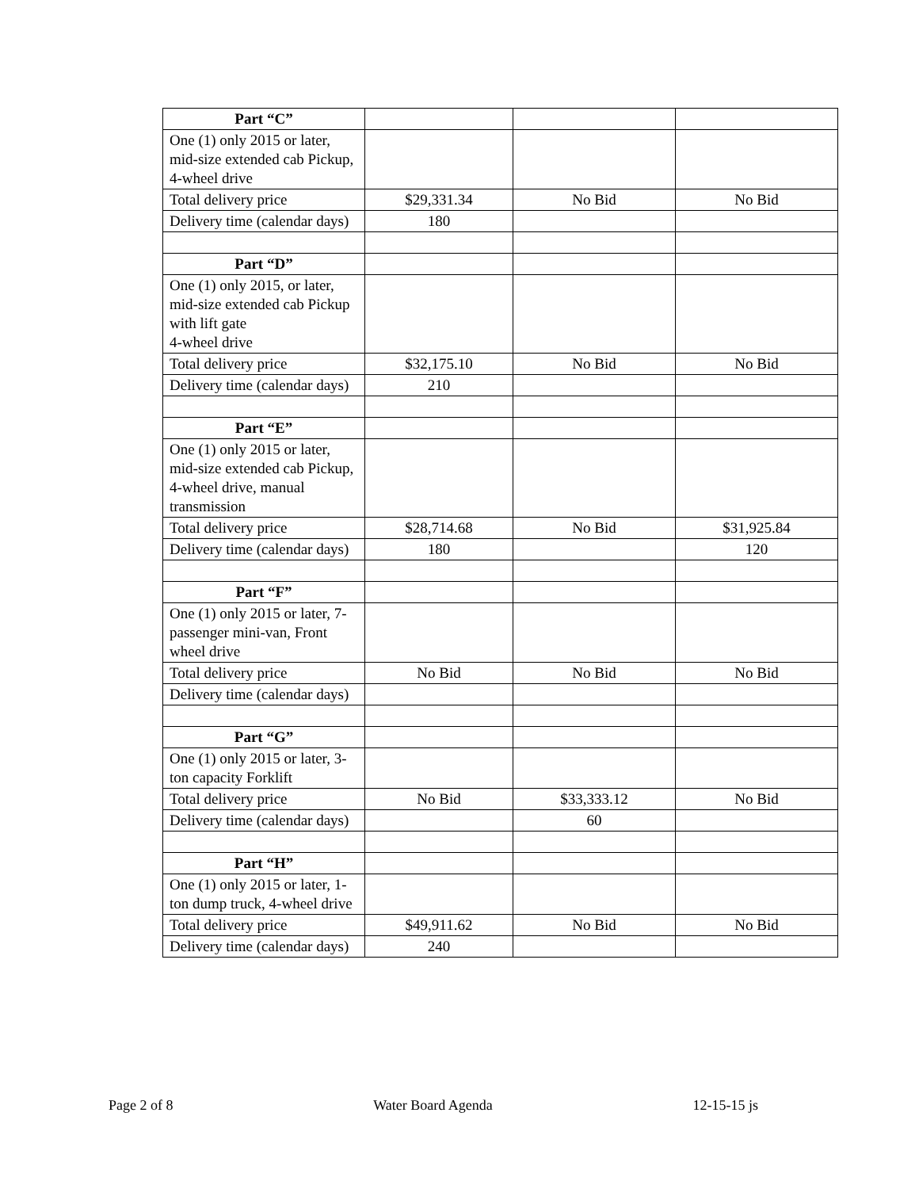| Part “C” | | | |
| One (1) only 2015 or later, mid-size extended cab Pickup, 4-wheel drive | | | |
| Total delivery price | $29,331.34 | No Bid | No Bid |
| Delivery time (calendar days) | 180 | | |
| Part “D” | | | |
| One (1) only 2015, or later, mid-size extended cab Pickup with lift gate 4-wheel drive | | | |
| Total delivery price | $32,175.10 | No Bid | No Bid |
| Delivery time (calendar days) | 210 | | |
| Part “E” | | | |
| One (1) only 2015 or later, mid-size extended cab Pickup, 4-wheel drive, manual transmission | | | |
| Total delivery price | $28,714.68 | No Bid | $31,925.84 |
| Delivery time (calendar days) | 180 | | 120 |
| Part “F” | | | |
| One (1) only 2015 or later, 7-passenger mini-van, Front wheel drive | | | |
| Total delivery price | No Bid | No Bid | No Bid |
| Delivery time (calendar days) | | | |
| Part “G” | | | |
| One (1) only 2015 or later, 3-ton capacity Forklift | | | |
| Total delivery price | No Bid | $33,333.12 | No Bid |
| Delivery time (calendar days) | | 60 | |
| Part “H” | | | |
| One (1) only 2015 or later, 1-ton dump truck, 4-wheel drive | | | |
| Total delivery price | $49,911.62 | No Bid | No Bid |
| Delivery time (calendar days) | 240 | | |
Page 2 of 8 Water Board Agenda 12-15-15 js